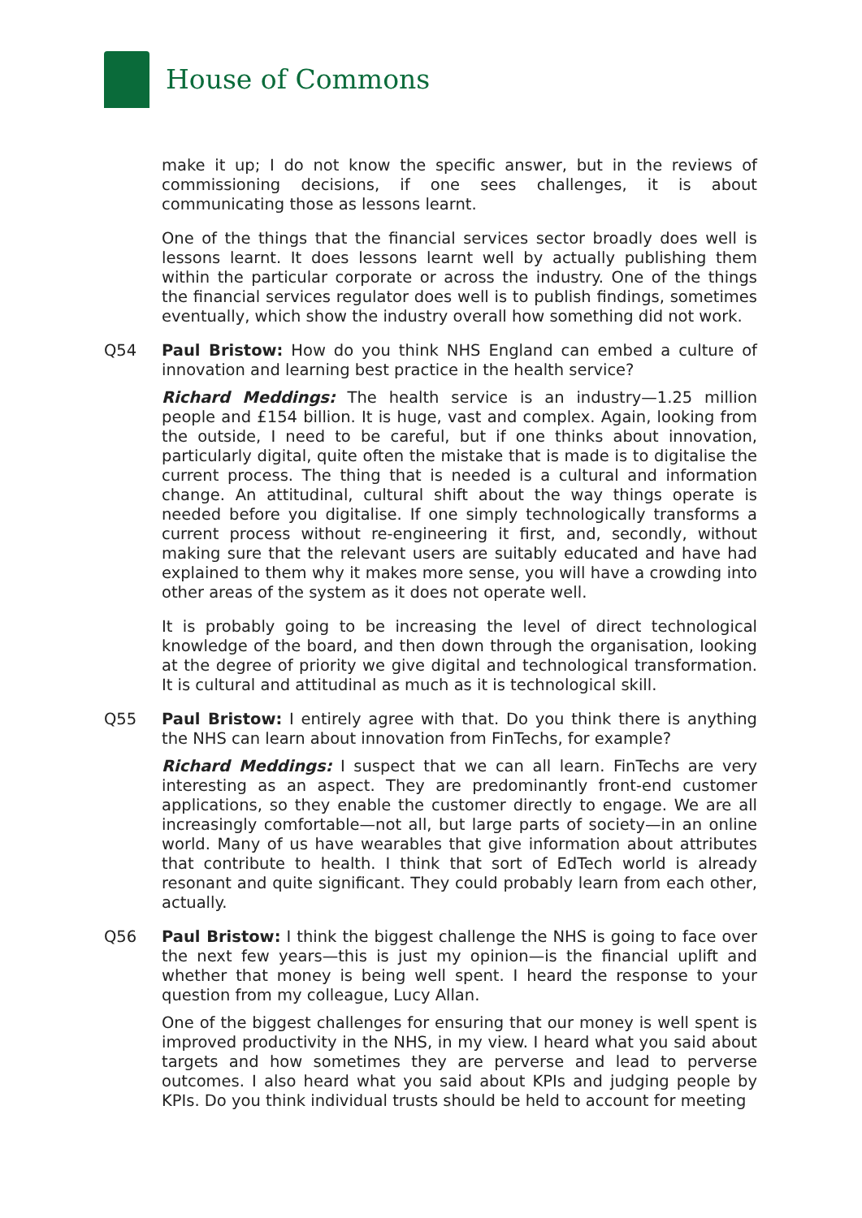House of Commons
make it up; I do not know the specific answer, but in the reviews of commissioning decisions, if one sees challenges, it is about communicating those as lessons learnt.
One of the things that the financial services sector broadly does well is lessons learnt. It does lessons learnt well by actually publishing them within the particular corporate or across the industry. One of the things the financial services regulator does well is to publish findings, sometimes eventually, which show the industry overall how something did not work.
Q54 Paul Bristow: How do you think NHS England can embed a culture of innovation and learning best practice in the health service?
Richard Meddings: The health service is an industry—1.25 million people and £154 billion. It is huge, vast and complex. Again, looking from the outside, I need to be careful, but if one thinks about innovation, particularly digital, quite often the mistake that is made is to digitalise the current process. The thing that is needed is a cultural and information change. An attitudinal, cultural shift about the way things operate is needed before you digitalise. If one simply technologically transforms a current process without re-engineering it first, and, secondly, without making sure that the relevant users are suitably educated and have had explained to them why it makes more sense, you will have a crowding into other areas of the system as it does not operate well.
It is probably going to be increasing the level of direct technological knowledge of the board, and then down through the organisation, looking at the degree of priority we give digital and technological transformation. It is cultural and attitudinal as much as it is technological skill.
Q55 Paul Bristow: I entirely agree with that. Do you think there is anything the NHS can learn about innovation from FinTechs, for example?
Richard Meddings: I suspect that we can all learn. FinTechs are very interesting as an aspect. They are predominantly front-end customer applications, so they enable the customer directly to engage. We are all increasingly comfortable—not all, but large parts of society—in an online world. Many of us have wearables that give information about attributes that contribute to health. I think that sort of EdTech world is already resonant and quite significant. They could probably learn from each other, actually.
Q56 Paul Bristow: I think the biggest challenge the NHS is going to face over the next few years—this is just my opinion—is the financial uplift and whether that money is being well spent. I heard the response to your question from my colleague, Lucy Allan.
One of the biggest challenges for ensuring that our money is well spent is improved productivity in the NHS, in my view. I heard what you said about targets and how sometimes they are perverse and lead to perverse outcomes. I also heard what you said about KPIs and judging people by KPIs. Do you think individual trusts should be held to account for meeting